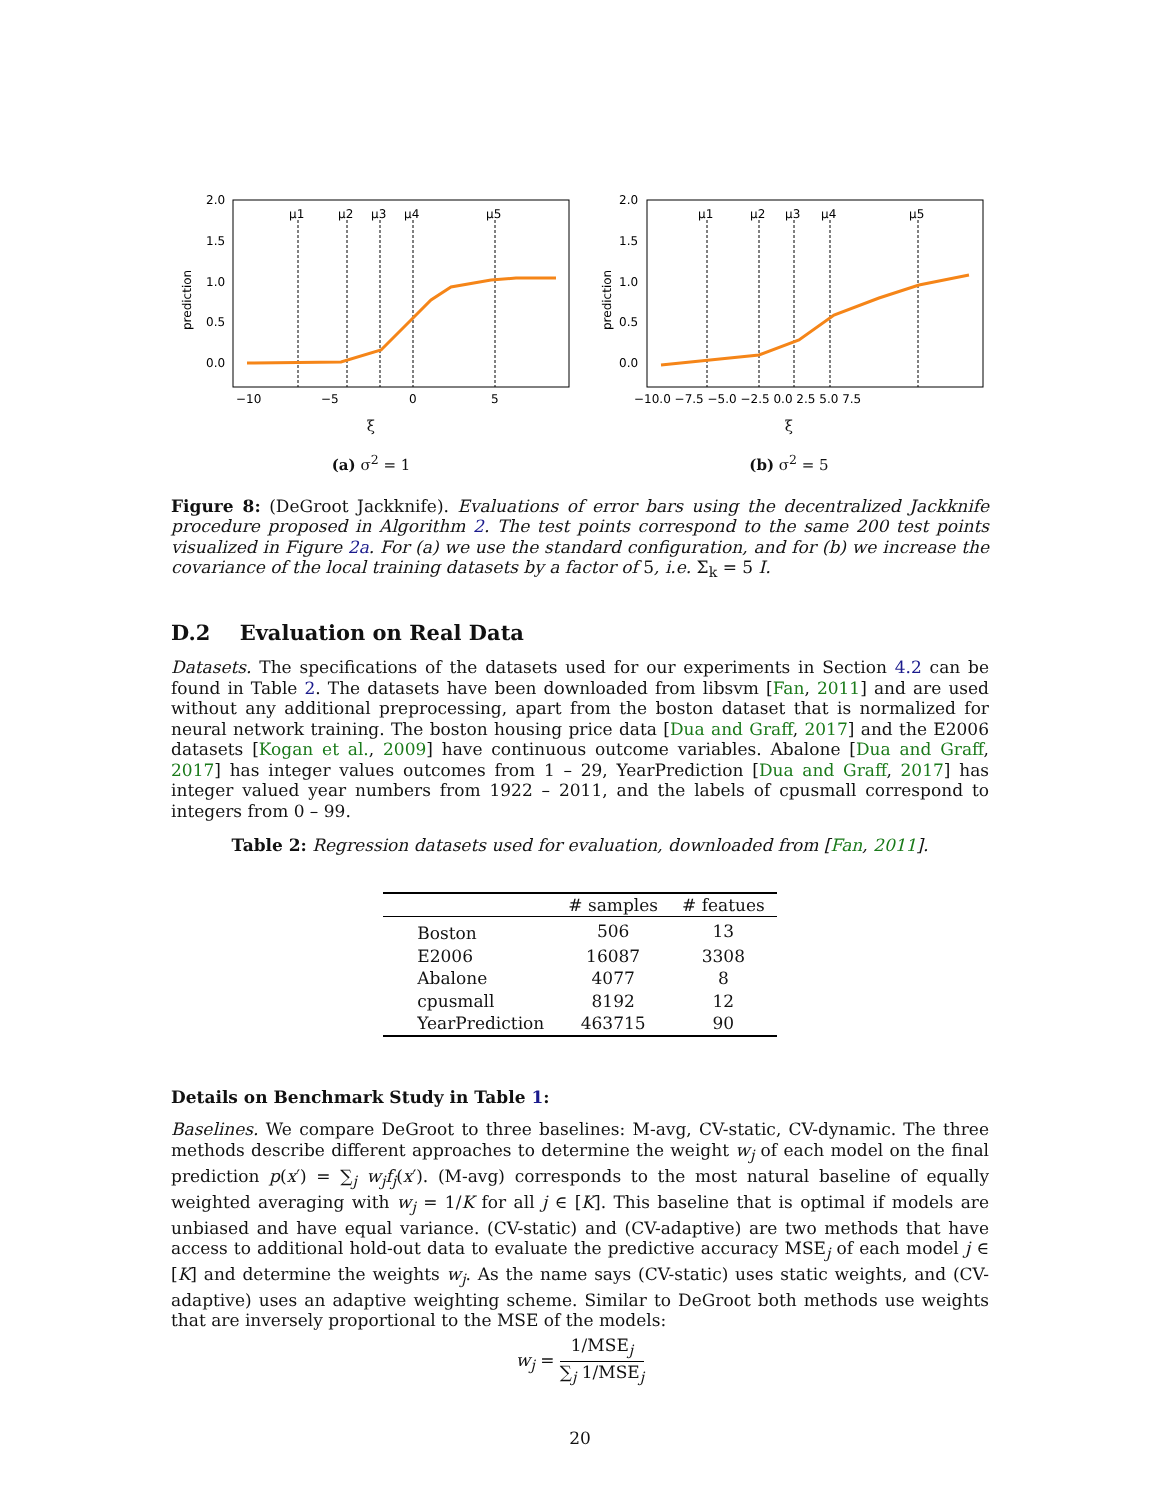2.0
1.5
1.0
0.5
0.0
prediction
μ1
μ2
μ3
μ4
μ5
−10
−5
0
5
ξ
(a) σ<sup>2</sup> = 1
2.0
1.5
1.0
0.5
0.0
prediction
μ1
μ2
μ3
μ4
μ5
−10.0 −7.5 −5.0 −2.5 0.0 2.5 5.0 7.5
ξ
(b) σ<sup>2</sup> = 5
Figure 8: (DeGroot Jackknife). Evaluations of error bars using the decentralized Jackknife procedure proposed in Algorithm 2. The test points correspond to the same 200 test points visualized in Figure 2a. For (a) we use the standard configuration, and for (b) we increase the covariance of the local training datasets by a factor of 5, i.e. Σ<sub>k</sub> = 5 I.
D.2 Evaluation on Real Data
Datasets. The specifications of the datasets used for our experiments in Section 4.2 can be found in Table 2. The datasets have been downloaded from libsvm [Fan, 2011] and are used without any additional preprocessing, apart from the boston dataset that is normalized for neural network training. The boston housing price data [Dua and Graff, 2017] and the E2006 datasets [Kogan et al., 2009] have continuous outcome variables. Abalone [Dua and Graff, 2017] has integer values outcomes from 1 – 29, YearPrediction [Dua and Graff, 2017] has integer valued year numbers from 1922 – 2011, and the labels of cpusmall correspond to integers from 0 – 99.
Table 2: Regression datasets used for evaluation, downloaded from [Fan, 2011].
| | # samples | # featues |
| --- | --- | --- |
| Boston | 506 | 13 |
| E2006 | 16087 | 3308 |
| Abalone | 4077 | 8 |
| cpusmall | 8192 | 12 |
| YearPrediction | 463715 | 90 |
Details on Benchmark Study in Table 1:
Baselines. We compare DeGroot to three baselines: M-avg, CV-static, CV-dynamic. The three methods describe different approaches to determine the weight w<sub>j</sub> of each model on the final prediction p(x′) = ∑<sub>j</sub> w<sub>j</sub>f<sub>j</sub>(x′). (M-avg) corresponds to the most natural baseline of equally weighted averaging with w<sub>j</sub> = 1/K for all j ∈ [K]. This baseline that is optimal if models are unbiased and have equal variance. (CV-static) and (CV-adaptive) are two methods that have access to additional hold-out data to evaluate the predictive accuracy MSE<sub>j</sub> of each model j ∈ [K] and determine the weights w<sub>j</sub>. As the name says (CV-static) uses static weights, and (CV-adaptive) uses an adaptive weighting scheme. Similar to DeGroot both methods use weights that are inversely proportional to the MSE of the models:
w<sub>j</sub> = 1/MSE<sub>j</sub> ∑<sub>j</sub> 1/MSE<sub>j</sub>
20